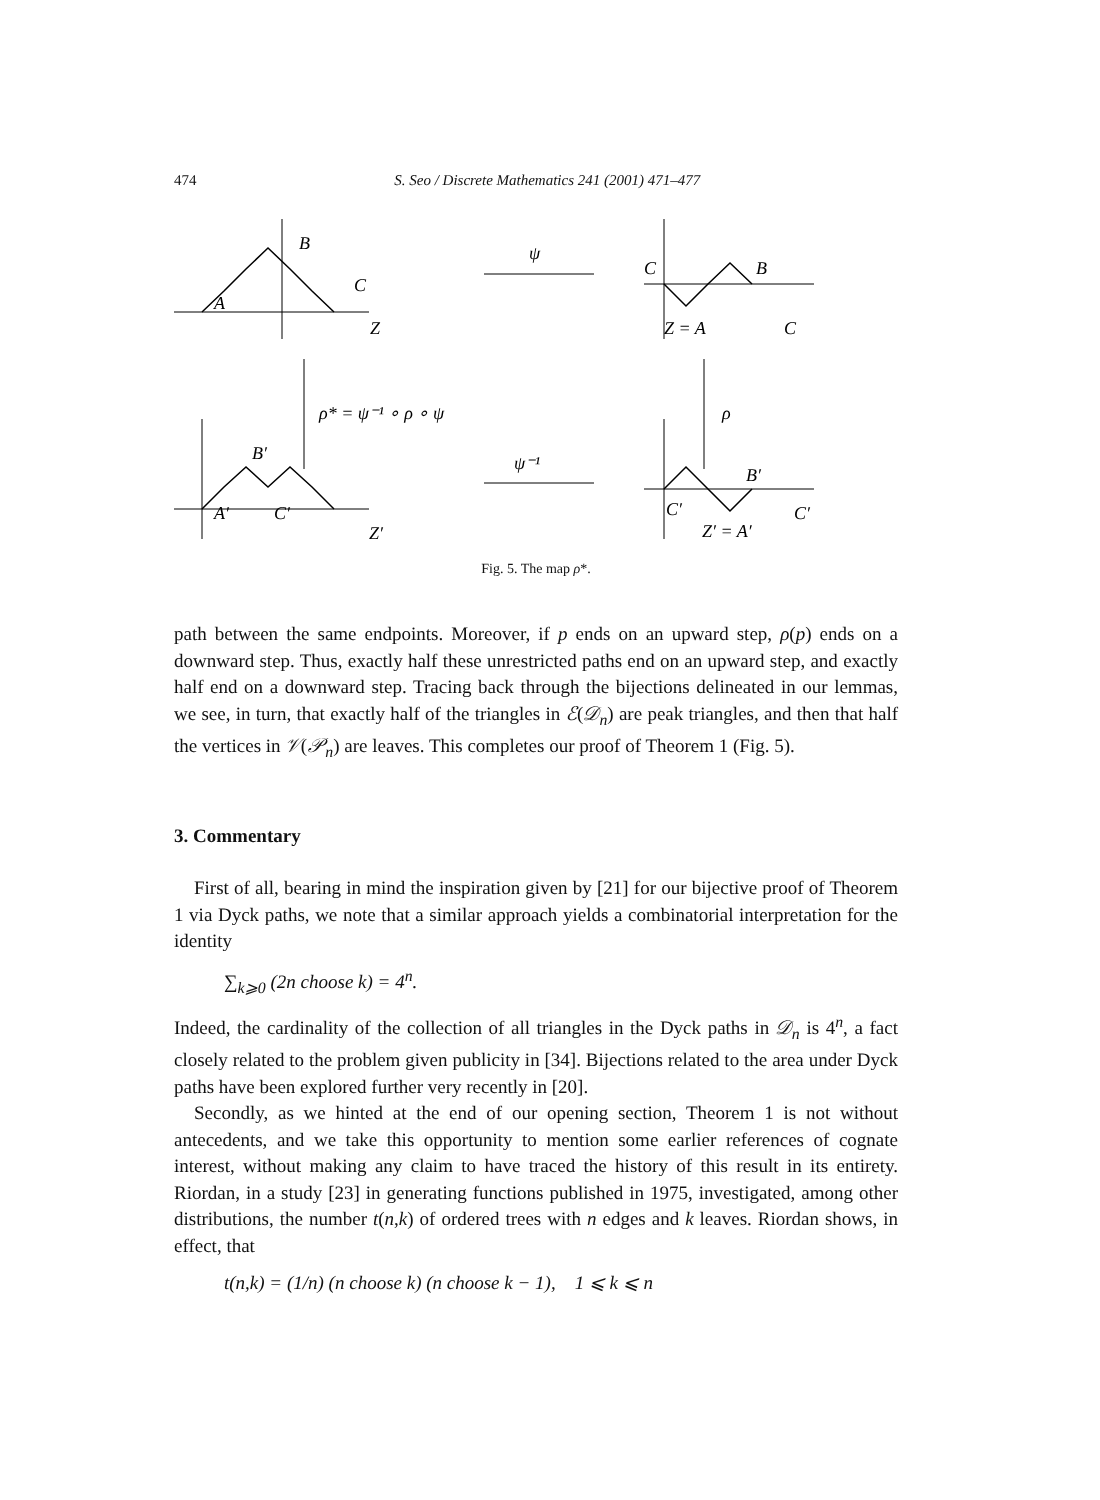474 S. Seo / Discrete Mathematics 241 (2001) 471–477
B
C
A
Z
ψ
C
B
Z = A
C
ρ* = ψ⁻¹ ∘ ρ ∘ ψ
ρ
B′
A′
C′
Z′
ψ⁻¹
B′
C′
Z′ = A′
C′
Fig. 5. The map ρ*.
path between the same endpoints. Moreover, if p ends on an upward step, ρ(p) ends on a downward step. Thus, exactly half these unrestricted paths end on an upward step, and exactly half end on a downward step. Tracing back through the bijections delineated in our lemmas, we see, in turn, that exactly half of the triangles in ℰ(𝒟<sub>n</sub>) are peak triangles, and then that half the vertices in 𝒱(𝒫<sub>n</sub>) are leaves. This completes our proof of Theorem 1 (Fig. 5).
3. Commentary
First of all, bearing in mind the inspiration given by [21] for our bijective proof of Theorem 1 via Dyck paths, we note that a similar approach yields a combinatorial interpretation for the identity
∑<sub>k⩾0</sub> (2n choose k) = 4<sup>n</sup>.
Indeed, the cardinality of the collection of all triangles in the Dyck paths in 𝒟<sub>n</sub> is 4<sup>n</sup>, a fact closely related to the problem given publicity in [34]. Bijections related to the area under Dyck paths have been explored further very recently in [20].
Secondly, as we hinted at the end of our opening section, Theorem 1 is not without antecedents, and we take this opportunity to mention some earlier references of cognate interest, without making any claim to have traced the history of this result in its entirety. Riordan, in a study [23] in generating functions published in 1975, investigated, among other distributions, the number t(n,k) of ordered trees with n edges and k leaves. Riordan shows, in effect, that
t(n,k) = (1/n) (n choose k) (n choose k − 1), 1 ⩽ k ⩽ n